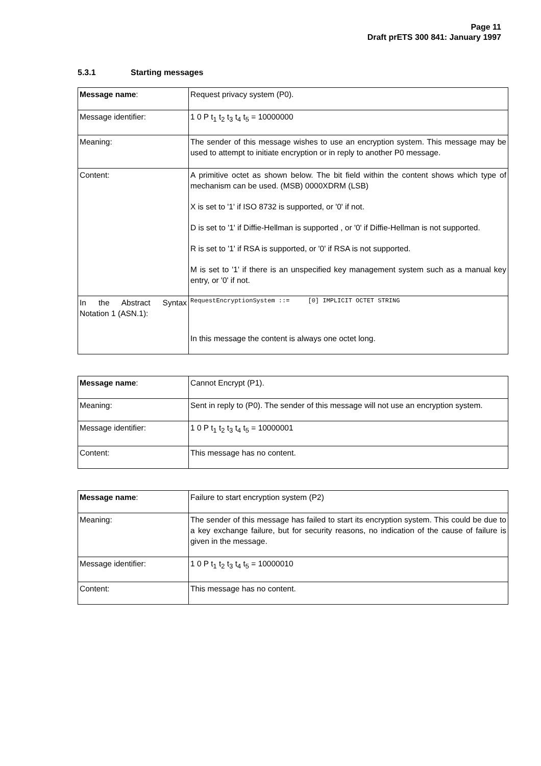Page 11
Draft prETS 300 841: January 1997
5.3.1 Starting messages
| Message name : | Request privacy system (P0). |
| Message identifier: | 1 0 P t<sub>1</sub> t<sub>2</sub> t<sub>3</sub> t<sub>4</sub> t<sub>5</sub> = 10000000 |
| Meaning: | The sender of this message wishes to use an encryption system. This message may be used to attempt to initiate encryption or in reply to another P0 message. |
| Content: | A primitive octet as shown below. The bit field within the content shows which type of mechanism can be used. (MSB) 0000XDRM (LSB) X is set to '1' if ISO 8732 is supported, or '0' if not. D is set to '1' if Diffie-Hellman is supported , or '0' if Diffie-Hellman is not supported. R is set to '1' if RSA is supported, or '0' if RSA is not supported. M is set to '1' if there is an unspecified key management system such as a manual key entry, or '0' if not. |
| In the Abstract Syntax Notation 1 (ASN.1): | RequestEncryptionSystem ::= [0] IMPLICIT OCTET STRING In this message the content is always one octet long. |
| Message name : | Cannot Encrypt (P1). |
| Meaning: | Sent in reply to (P0). The sender of this message will not use an encryption system. |
| Message identifier: | 1 0 P t<sub>1</sub> t<sub>2</sub> t<sub>3</sub> t<sub>4</sub> t<sub>5</sub> = 10000001 |
| Content: | This message has no content. |
| Message name : | Failure to start encryption system (P2) |
| Meaning: | The sender of this message has failed to start its encryption system. This could be due to a key exchange failure, but for security reasons, no indication of the cause of failure is given in the message. |
| Message identifier: | 1 0 P t<sub>1</sub> t<sub>2</sub> t<sub>3</sub> t<sub>4</sub> t<sub>5</sub> = 10000010 |
| Content: | This message has no content. |